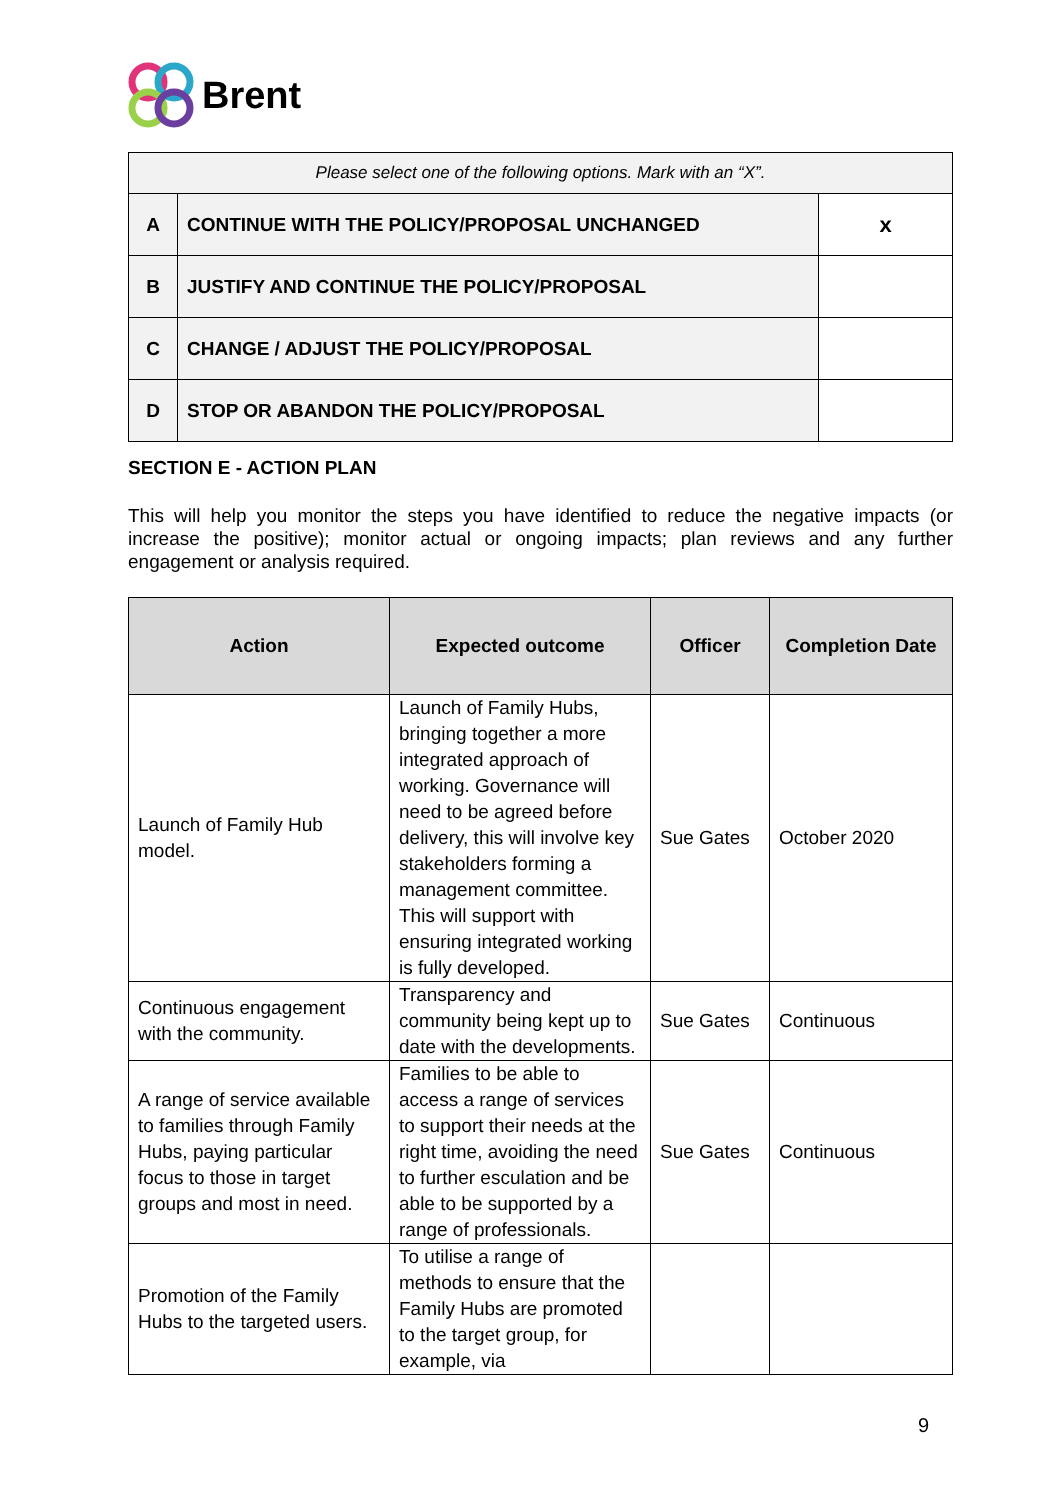Brent
| Please select one of the following options. Mark with an “X”. | | |
| A | CONTINUE WITH THE POLICY/PROPOSAL UNCHANGED | x |
| B | JUSTIFY AND CONTINUE THE POLICY/PROPOSAL | |
| C | CHANGE / ADJUST THE POLICY/PROPOSAL | |
| D | STOP OR ABANDON THE POLICY/PROPOSAL | |
SECTION E - ACTION PLAN
This will help you monitor the steps you have identified to reduce the negative impacts (or increase the positive); monitor actual or ongoing impacts; plan reviews and any further engagement or analysis required.
| Action | Expected outcome | Officer | Completion Date |
| --- | --- | --- | --- |
| Launch of Family Hub model. | Launch of Family Hubs, bringing together a more integrated approach of working. Governance will need to be agreed before delivery, this will involve key stakeholders forming a management committee. This will support with ensuring integrated working is fully developed. | Sue Gates | October 2020 |
| Continuous engagement with the community. | Transparency and community being kept up to date with the developments. | Sue Gates | Continuous |
| A range of service available to families through Family Hubs, paying particular focus to those in target groups and most in need. | Families to be able to access a range of services to support their needs at the right time, avoiding the need to further esculation and be able to be supported by a range of professionals. | Sue Gates | Continuous |
| Promotion of the Family Hubs to the targeted users. | To utilise a range of methods to ensure that the Family Hubs are promoted to the target group, for example, via | | |
9